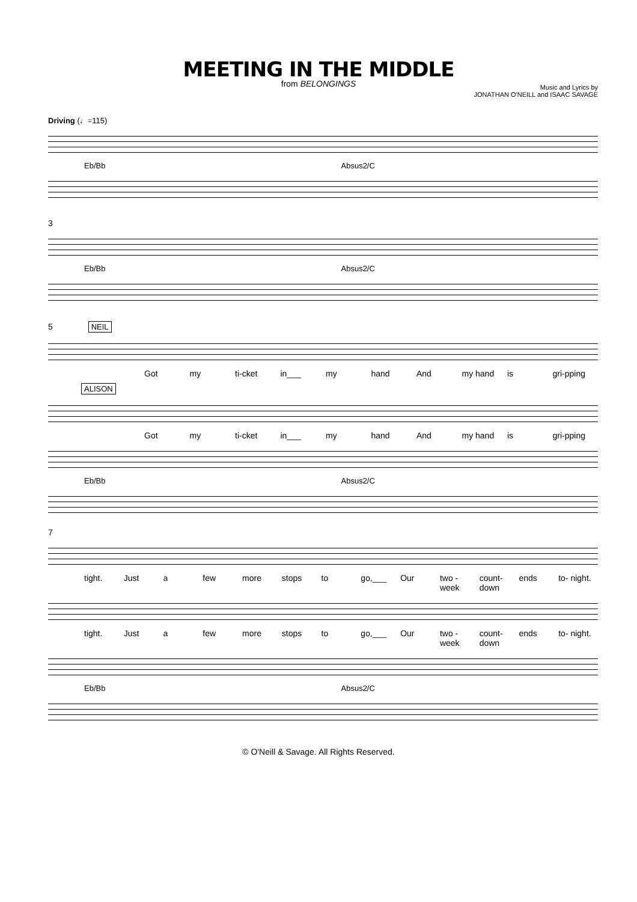MEETING IN THE MIDDLE
from BELONGINGS
Music and Lyrics by
JONATHAN O'NEILL and ISAAC SAVAGE
Driving (♩=115)
Eb/Bb Absus2/C
3
Eb/Bb Absus2/C
5 NEIL
Got my ti-cket in___ my hand And my hand is gri-pping
ALISON
Got my ti-cket in___ my hand And my hand is gri-pping
Eb/Bb Absus2/C
7
tight. Just a few more stops to go,___ Our two - week count-down ends to- night.
tight. Just a few more stops to go,___ Our two - week count-down ends to- night.
Eb/Bb Absus2/C
© O'Neill & Savage. All Rights Reserved.